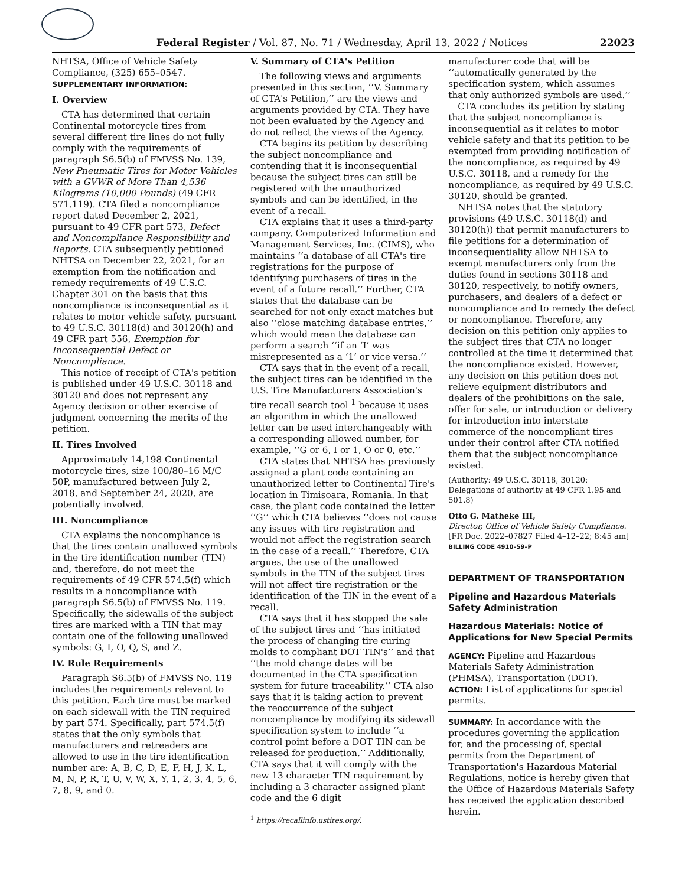Federal Register / Vol. 87, No. 71 / Wednesday, April 13, 2022 / Notices 22023
NHTSA, Office of Vehicle Safety Compliance, (325) 655–0547.
SUPPLEMENTARY INFORMATION:
I. Overview
CTA has determined that certain Continental motorcycle tires from several different tire lines do not fully comply with the requirements of paragraph S6.5(b) of FMVSS No. 139, New Pneumatic Tires for Motor Vehicles with a GVWR of More Than 4,536 Kilograms (10,000 Pounds) (49 CFR 571.119). CTA filed a noncompliance report dated December 2, 2021, pursuant to 49 CFR part 573, Defect and Noncompliance Responsibility and Reports. CTA subsequently petitioned NHTSA on December 22, 2021, for an exemption from the notification and remedy requirements of 49 U.S.C. Chapter 301 on the basis that this noncompliance is inconsequential as it relates to motor vehicle safety, pursuant to 49 U.S.C. 30118(d) and 30120(h) and 49 CFR part 556, Exemption for Inconsequential Defect or Noncompliance.
This notice of receipt of CTA's petition is published under 49 U.S.C. 30118 and 30120 and does not represent any Agency decision or other exercise of judgment concerning the merits of the petition.
II. Tires Involved
Approximately 14,198 Continental motorcycle tires, size 100/80–16 M/C 50P, manufactured between July 2, 2018, and September 24, 2020, are potentially involved.
III. Noncompliance
CTA explains the noncompliance is that the tires contain unallowed symbols in the tire identification number (TIN) and, therefore, do not meet the requirements of 49 CFR 574.5(f) which results in a noncompliance with paragraph S6.5(b) of FMVSS No. 119. Specifically, the sidewalls of the subject tires are marked with a TIN that may contain one of the following unallowed symbols: G, I, O, Q, S, and Z.
IV. Rule Requirements
Paragraph S6.5(b) of FMVSS No. 119 includes the requirements relevant to this petition. Each tire must be marked on each sidewall with the TIN required by part 574. Specifically, part 574.5(f) states that the only symbols that manufacturers and retreaders are allowed to use in the tire identification number are: A, B, C, D, E, F, H, J, K, L, M, N, P, R, T, U, V, W, X, Y, 1, 2, 3, 4, 5, 6, 7, 8, 9, and 0.
V. Summary of CTA's Petition
The following views and arguments presented in this section, ‘‘V. Summary of CTA's Petition,’’ are the views and arguments provided by CTA. They have not been evaluated by the Agency and do not reflect the views of the Agency.
CTA begins its petition by describing the subject noncompliance and contending that it is inconsequential because the subject tires can still be registered with the unauthorized symbols and can be identified, in the event of a recall.
CTA explains that it uses a third-party company, Computerized Information and Management Services, Inc. (CIMS), who maintains ‘‘a database of all CTA's tire registrations for the purpose of identifying purchasers of tires in the event of a future recall.’’ Further, CTA states that the database can be searched for not only exact matches but also ‘‘close matching database entries,’’ which would mean the database can perform a search ‘‘if an ‘I’ was misrepresented as a ‘1’ or vice versa.’’
CTA says that in the event of a recall, the subject tires can be identified in the U.S. Tire Manufacturers Association's tire recall search tool <sup>1</sup> because it uses an algorithm in which the unallowed letter can be used interchangeably with a corresponding allowed number, for example, ‘‘G or 6, I or 1, O or 0, etc.’’
CTA states that NHTSA has previously assigned a plant code containing an unauthorized letter to Continental Tire's location in Timisoara, Romania. In that case, the plant code contained the letter ‘‘G’’ which CTA believes ‘‘does not cause any issues with tire registration and would not affect the registration search in the case of a recall.’’ Therefore, CTA argues, the use of the unallowed symbols in the TIN of the subject tires will not affect tire registration or the identification of the TIN in the event of a recall.
CTA says that it has stopped the sale of the subject tires and ‘‘has initiated the process of changing tire curing molds to compliant DOT TIN's’’ and that ‘‘the mold change dates will be documented in the CTA specification system for future traceability.’’ CTA also says that it is taking action to prevent the reoccurrence of the subject noncompliance by modifying its sidewall specification system to include ‘‘a control point before a DOT TIN can be released for production.’’ Additionally, CTA says that it will comply with the new 13 character TIN requirement by including a 3 character assigned plant code and the 6 digit
<sup>1</sup> https://recallinfo.ustires.org/.
manufacturer code that will be ‘‘automatically generated by the specification system, which assumes that only authorized symbols are used.’’
CTA concludes its petition by stating that the subject noncompliance is inconsequential as it relates to motor vehicle safety and that its petition to be exempted from providing notification of the noncompliance, as required by 49 U.S.C. 30118, and a remedy for the noncompliance, as required by 49 U.S.C. 30120, should be granted.
NHTSA notes that the statutory provisions (49 U.S.C. 30118(d) and 30120(h)) that permit manufacturers to file petitions for a determination of inconsequentiality allow NHTSA to exempt manufacturers only from the duties found in sections 30118 and 30120, respectively, to notify owners, purchasers, and dealers of a defect or noncompliance and to remedy the defect or noncompliance. Therefore, any decision on this petition only applies to the subject tires that CTA no longer controlled at the time it determined that the noncompliance existed. However, any decision on this petition does not relieve equipment distributors and dealers of the prohibitions on the sale, offer for sale, or introduction or delivery for introduction into interstate commerce of the noncompliant tires under their control after CTA notified them that the subject noncompliance existed.
(Authority: 49 U.S.C. 30118, 30120: Delegations of authority at 49 CFR 1.95 and 501.8)
Otto G. Matheke III,
Director, Office of Vehicle Safety Compliance.
[FR Doc. 2022–07827 Filed 4–12–22; 8:45 am]
BILLING CODE 4910–59–P
DEPARTMENT OF TRANSPORTATION
Pipeline and Hazardous Materials Safety Administration
Hazardous Materials: Notice of Applications for New Special Permits
AGENCY: Pipeline and Hazardous Materials Safety Administration (PHMSA), Transportation (DOT).
ACTION: List of applications for special permits.
SUMMARY: In accordance with the procedures governing the application for, and the processing of, special permits from the Department of Transportation's Hazardous Material Regulations, notice is hereby given that the Office of Hazardous Materials Safety has received the application described herein.